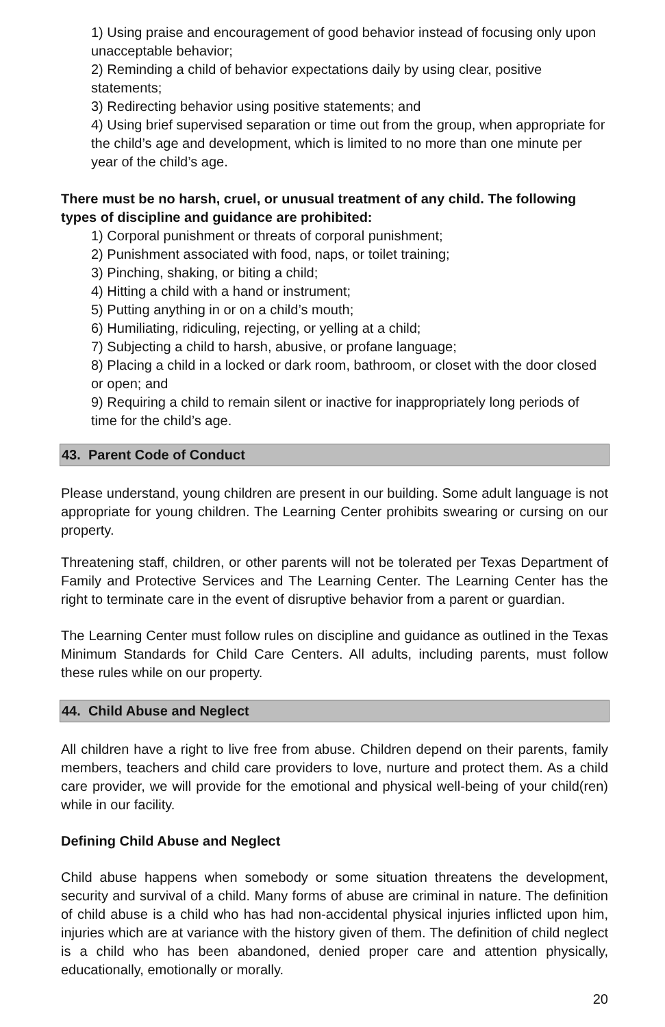1) Using praise and encouragement of good behavior instead of focusing only upon unacceptable behavior;
2) Reminding a child of behavior expectations daily by using clear, positive statements;
3) Redirecting behavior using positive statements; and
4) Using brief supervised separation or time out from the group, when appropriate for the child’s age and development, which is limited to no more than one minute per year of the child’s age.
There must be no harsh, cruel, or unusual treatment of any child. The following types of discipline and guidance are prohibited:
1) Corporal punishment or threats of corporal punishment;
2) Punishment associated with food, naps, or toilet training;
3) Pinching, shaking, or biting a child;
4) Hitting a child with a hand or instrument;
5) Putting anything in or on a child’s mouth;
6) Humiliating, ridiculing, rejecting, or yelling at a child;
7) Subjecting a child to harsh, abusive, or profane language;
8) Placing a child in a locked or dark room, bathroom, or closet with the door closed or open; and
9) Requiring a child to remain silent or inactive for inappropriately long periods of time for the child’s age.
43. Parent Code of Conduct
Please understand, young children are present in our building. Some adult language is not appropriate for young children. The Learning Center prohibits swearing or cursing on our property.
Threatening staff, children, or other parents will not be tolerated per Texas Department of Family and Protective Services and The Learning Center. The Learning Center has the right to terminate care in the event of disruptive behavior from a parent or guardian.
The Learning Center must follow rules on discipline and guidance as outlined in the Texas Minimum Standards for Child Care Centers. All adults, including parents, must follow these rules while on our property.
44. Child Abuse and Neglect
All children have a right to live free from abuse. Children depend on their parents, family members, teachers and child care providers to love, nurture and protect them. As a child care provider, we will provide for the emotional and physical well-being of your child(ren) while in our facility.
Defining Child Abuse and Neglect
Child abuse happens when somebody or some situation threatens the development, security and survival of a child. Many forms of abuse are criminal in nature. The definition of child abuse is a child who has had non-accidental physical injuries inflicted upon him, injuries which are at variance with the history given of them. The definition of child neglect is a child who has been abandoned, denied proper care and attention physically, educationally, emotionally or morally.
20